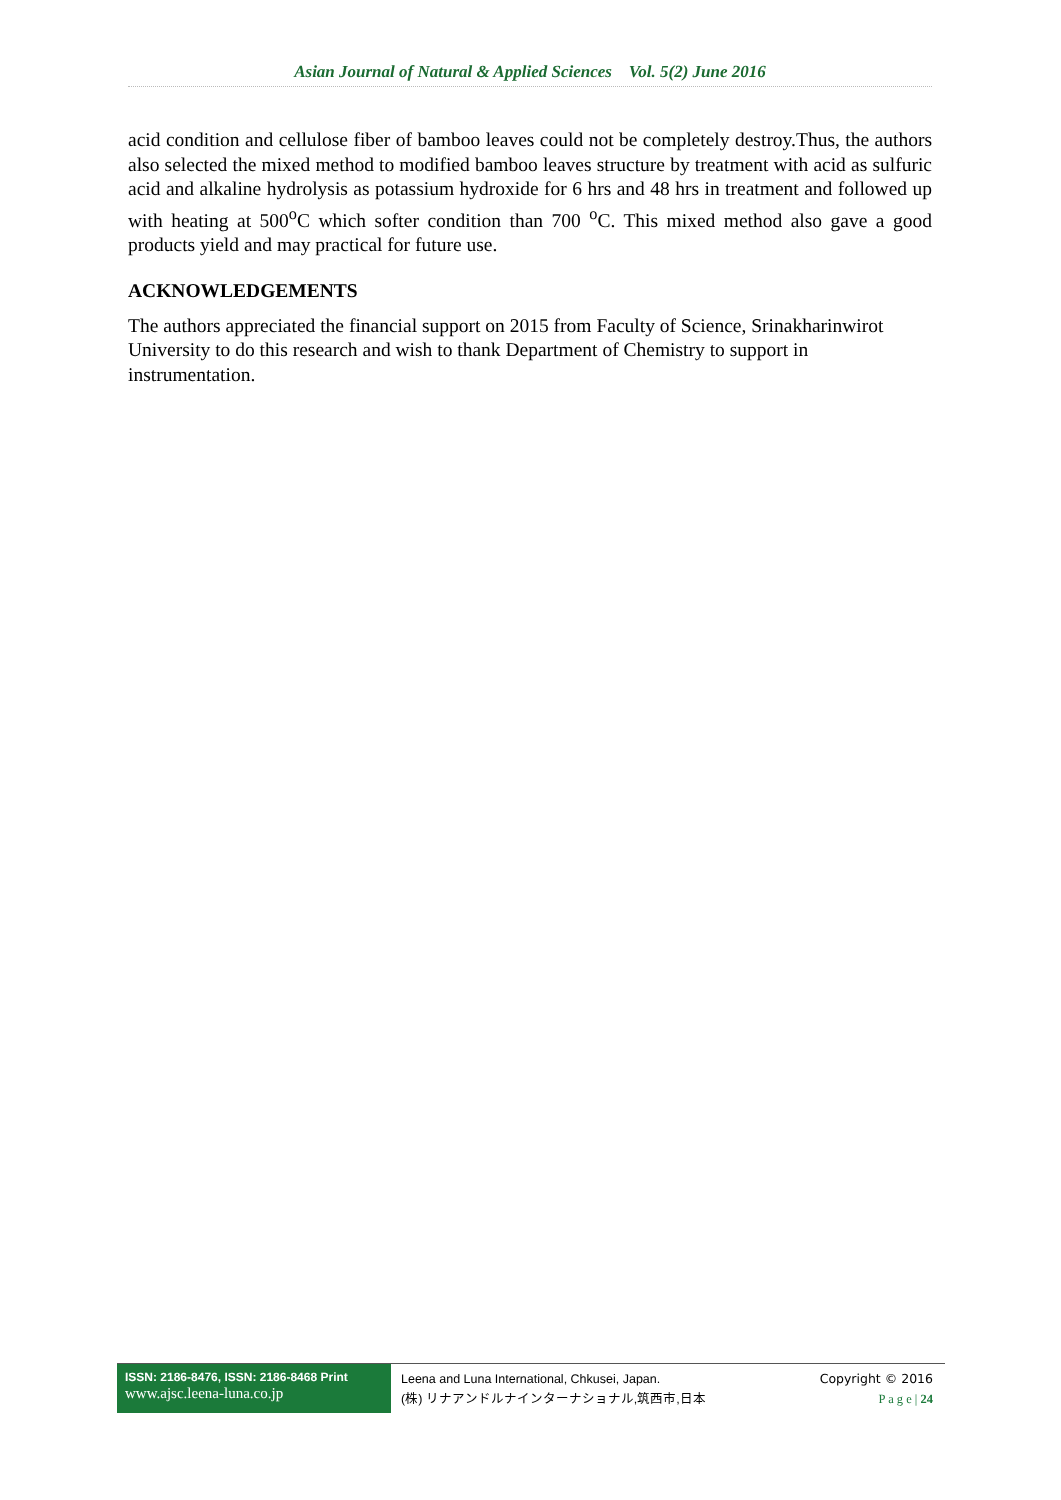Asian Journal of Natural & Applied Sciences Vol. 5(2) June 2016
acid condition and cellulose fiber of bamboo leaves could not be completely destroy.Thus, the authors also selected the mixed method to modified bamboo leaves structure by treatment with acid as sulfuric acid and alkaline hydrolysis as potassium hydroxide for 6 hrs and 48 hrs in treatment and followed up with heating at 500<sup>o</sup>C which softer condition than 700 <sup>o</sup>C. This mixed method also gave a good products yield and may practical for future use.
ACKNOWLEDGEMENTS
The authors appreciated the financial support on 2015 from Faculty of Science, Srinakharinwirot University to do this research and wish to thank Department of Chemistry to support in instrumentation.
ISSN: 2186-8476, ISSN: 2186-8468 Print
www.ajsc.leena-luna.co.jp
Leena and Luna International, Chkusei, Japan.
(株) リナアンドルナインターナショナル,筑西市,日本
Copyright © 2016
P a g e | 24